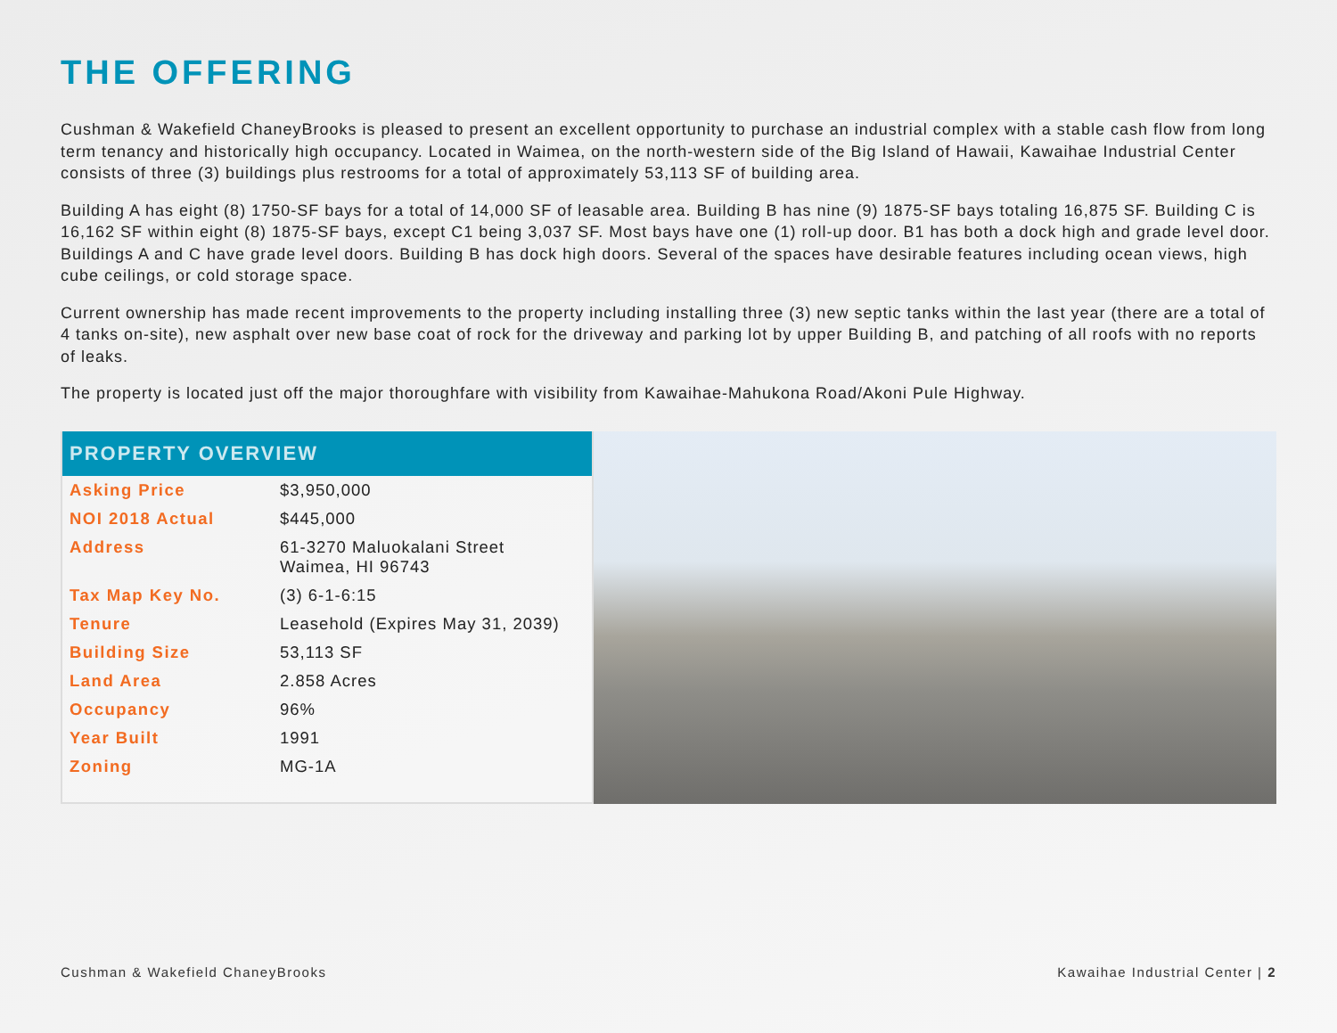THE OFFERING
Cushman & Wakefield ChaneyBrooks is pleased to present an excellent opportunity to purchase an industrial complex with a stable cash flow from long term tenancy and historically high occupancy. Located in Waimea, on the north-western side of the Big Island of Hawaii, Kawaihae Industrial Center consists of three (3) buildings plus restrooms for a total of approximately 53,113 SF of building area.
Building A has eight (8) 1750-SF bays for a total of 14,000 SF of leasable area. Building B has nine (9) 1875-SF bays totaling 16,875 SF. Building C is 16,162 SF within eight (8) 1875-SF bays, except C1 being 3,037 SF. Most bays have one (1) roll-up door. B1 has both a dock high and grade level door. Buildings A and C have grade level doors. Building B has dock high doors. Several of the spaces have desirable features including ocean views, high cube ceilings, or cold storage space.
Current ownership has made recent improvements to the property including installing three (3) new septic tanks within the last year (there are a total of 4 tanks on-site), new asphalt over new base coat of rock for the driveway and parking lot by upper Building B, and patching of all roofs with no reports of leaks.
The property is located just off the major thoroughfare with visibility from Kawaihae-Mahukona Road/Akoni Pule Highway.
PROPERTY OVERVIEW
| Asking Price | $3,950,000 |
| NOI 2018 Actual | $445,000 |
| Address | 61-3270 Maluokalani Street Waimea, HI 96743 |
| Tax Map Key No. | (3) 6-1-6:15 |
| Tenure | Leasehold (Expires May 31, 2039) |
| Building Size | 53,113 SF |
| Land Area | 2.858 Acres |
| Occupancy | 96% |
| Year Built | 1991 |
| Zoning | MG-1A |
Cushman & Wakefield ChaneyBrooks Kawaihae Industrial Center | 2